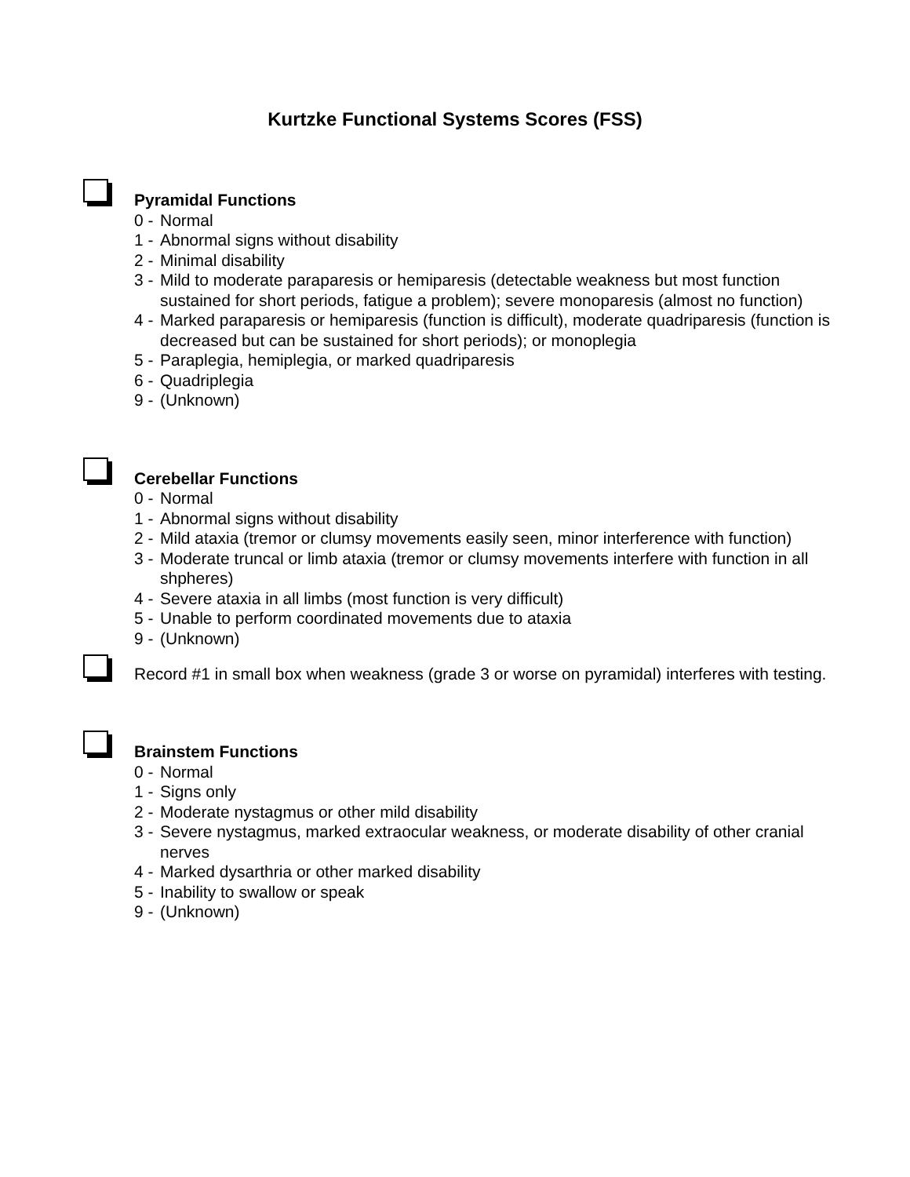Kurtzke Functional Systems Scores (FSS)
Pyramidal Functions
0 - Normal
1 - Abnormal signs without disability
2 - Minimal disability
3 - Mild to moderate paraparesis or hemiparesis (detectable weakness but most function sustained for short periods, fatigue a problem); severe monoparesis (almost no function)
4 - Marked paraparesis or hemiparesis (function is difficult), moderate quadriparesis (function is decreased but can be sustained for short periods); or monoplegia
5 - Paraplegia, hemiplegia, or marked quadriparesis
6 - Quadriplegia
9 - (Unknown)
Cerebellar Functions
0 - Normal
1 - Abnormal signs without disability
2 - Mild ataxia (tremor or clumsy movements easily seen, minor interference with function)
3 - Moderate truncal or limb ataxia (tremor or clumsy movements interfere with function in all shpheres)
4 - Severe ataxia in all limbs (most function is very difficult)
5 - Unable to perform coordinated movements due to ataxia
9 - (Unknown)
Record #1 in small box when weakness (grade 3 or worse on pyramidal) interferes with testing.
Brainstem Functions
0 - Normal
1 - Signs only
2 - Moderate nystagmus or other mild disability
3 - Severe nystagmus, marked extraocular weakness, or moderate disability of other cranial nerves
4 - Marked dysarthria or other marked disability
5 - Inability to swallow or speak
9 - (Unknown)